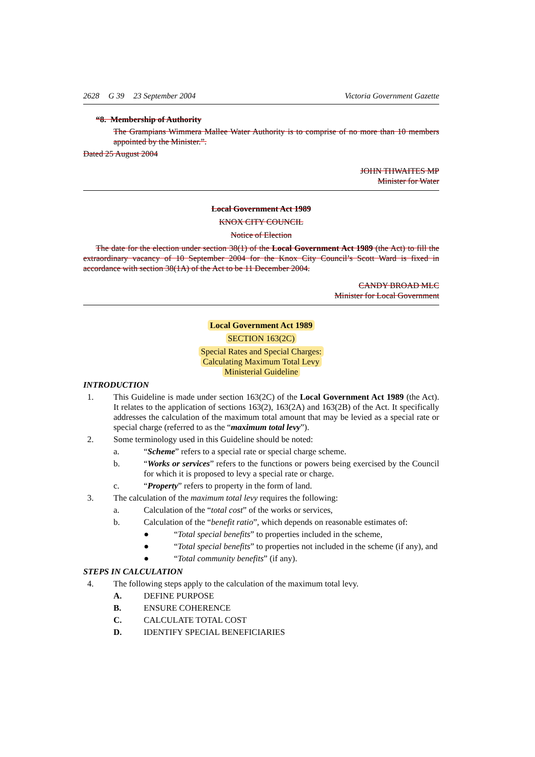2628 G 39 23 September 2004 Victoria Government Gazette
“8. Membership of Authority
The Grampians Wimmera Mallee Water Authority is to comprise of no more than 10 members appointed by the Minister.”.
Dated 25 August 2004
JOHN THWAITES MP
Minister for Water
Local Government Act 1989
KNOX CITY COUNCIL
Notice of Election
The date for the election under section 38(1) of the Local Government Act 1989 (the Act) to fill the extraordinary vacancy of 10 September 2004 for the Knox City Council’s Scott Ward is fixed in accordance with section 38(1A) of the Act to be 11 December 2004.
CANDY BROAD MLC
Minister for Local Government
Local Government Act 1989
SECTION 163(2C)
Special Rates and Special Charges:
Calculating Maximum Total Levy
Ministerial Guideline
INTRODUCTION
1. This Guideline is made under section 163(2C) of the Local Government Act 1989 (the Act). It relates to the application of sections 163(2), 163(2A) and 163(2B) of the Act. It specifically addresses the calculation of the maximum total amount that may be levied as a special rate or special charge (referred to as the “maximum total levy”).
2. Some terminology used in this Guideline should be noted:
a. “Scheme” refers to a special rate or special charge scheme.
b. “Works or services” refers to the functions or powers being exercised by the Council for which it is proposed to levy a special rate or charge.
c. “Property” refers to property in the form of land.
3. The calculation of the maximum total levy requires the following:
a. Calculation of the “total cost” of the works or services,
b. Calculation of the “benefit ratio”, which depends on reasonable estimates of:
● “Total special benefits” to properties included in the scheme,
● “Total special benefits” to properties not included in the scheme (if any), and
● “Total community benefits” (if any).
STEPS IN CALCULATION
4. The following steps apply to the calculation of the maximum total levy.
A. DEFINE PURPOSE
B. ENSURE COHERENCE
C. CALCULATE TOTAL COST
D. IDENTIFY SPECIAL BENEFICIARIES